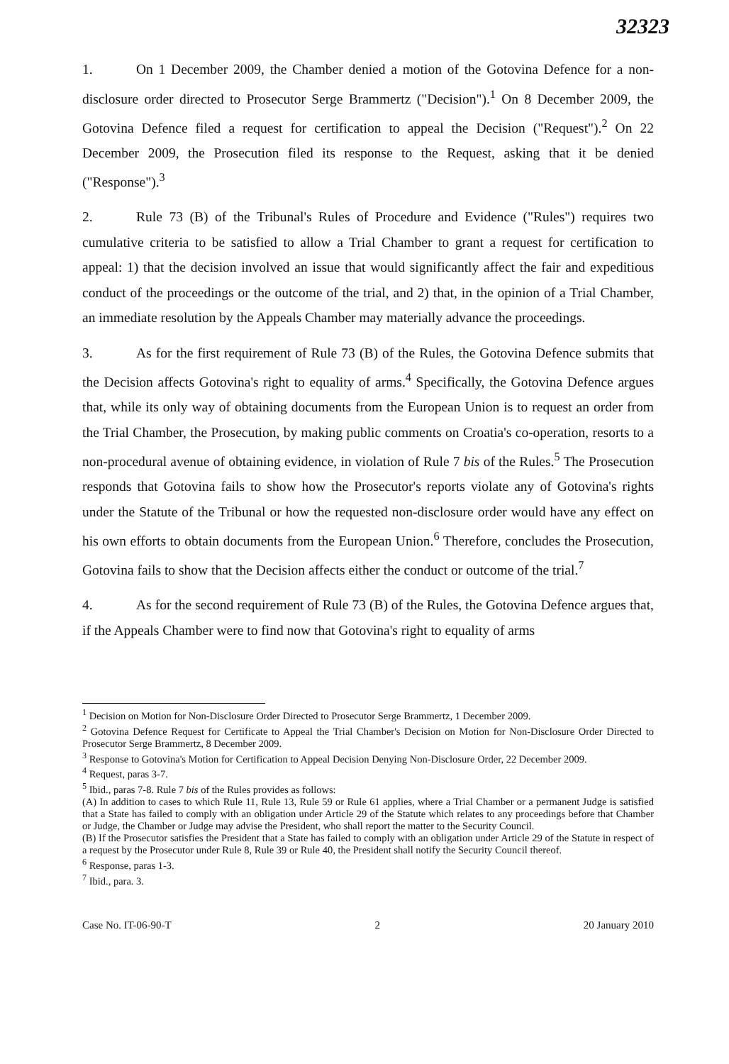32323
1. On 1 December 2009, the Chamber denied a motion of the Gotovina Defence for a non-disclosure order directed to Prosecutor Serge Brammertz ("Decision").<sup>1</sup> On 8 December 2009, the Gotovina Defence filed a request for certification to appeal the Decision ("Request").<sup>2</sup> On 22 December 2009, the Prosecution filed its response to the Request, asking that it be denied ("Response").<sup>3</sup>
2. Rule 73 (B) of the Tribunal's Rules of Procedure and Evidence ("Rules") requires two cumulative criteria to be satisfied to allow a Trial Chamber to grant a request for certification to appeal: 1) that the decision involved an issue that would significantly affect the fair and expeditious conduct of the proceedings or the outcome of the trial, and 2) that, in the opinion of a Trial Chamber, an immediate resolution by the Appeals Chamber may materially advance the proceedings.
3. As for the first requirement of Rule 73 (B) of the Rules, the Gotovina Defence submits that the Decision affects Gotovina's right to equality of arms.<sup>4</sup> Specifically, the Gotovina Defence argues that, while its only way of obtaining documents from the European Union is to request an order from the Trial Chamber, the Prosecution, by making public comments on Croatia's co-operation, resorts to a non-procedural avenue of obtaining evidence, in violation of Rule 7 bis of the Rules.<sup>5</sup> The Prosecution responds that Gotovina fails to show how the Prosecutor's reports violate any of Gotovina's rights under the Statute of the Tribunal or how the requested non-disclosure order would have any effect on his own efforts to obtain documents from the European Union.<sup>6</sup> Therefore, concludes the Prosecution, Gotovina fails to show that the Decision affects either the conduct or outcome of the trial.<sup>7</sup>
4. As for the second requirement of Rule 73 (B) of the Rules, the Gotovina Defence argues that, if the Appeals Chamber were to find now that Gotovina's right to equality of arms
<sup>1</sup> Decision on Motion for Non-Disclosure Order Directed to Prosecutor Serge Brammertz, 1 December 2009.
<sup>2</sup> Gotovina Defence Request for Certificate to Appeal the Trial Chamber's Decision on Motion for Non-Disclosure Order Directed to Prosecutor Serge Brammertz, 8 December 2009.
<sup>3</sup> Response to Gotovina's Motion for Certification to Appeal Decision Denying Non-Disclosure Order, 22 December 2009.
<sup>4</sup> Request, paras 3-7.
<sup>5</sup> Ibid., paras 7-8. Rule 7 bis of the Rules provides as follows:
(A) In addition to cases to which Rule 11, Rule 13, Rule 59 or Rule 61 applies, where a Trial Chamber or a permanent Judge is satisfied that a State has failed to comply with an obligation under Article 29 of the Statute which relates to any proceedings before that Chamber or Judge, the Chamber or Judge may advise the President, who shall report the matter to the Security Council.
(B) If the Prosecutor satisfies the President that a State has failed to comply with an obligation under Article 29 of the Statute in respect of a request by the Prosecutor under Rule 8, Rule 39 or Rule 40, the President shall notify the Security Council thereof.
<sup>6</sup> Response, paras 1-3.
<sup>7</sup> Ibid., para. 3.
Case No. IT-06-90-T 2 20 January 2010